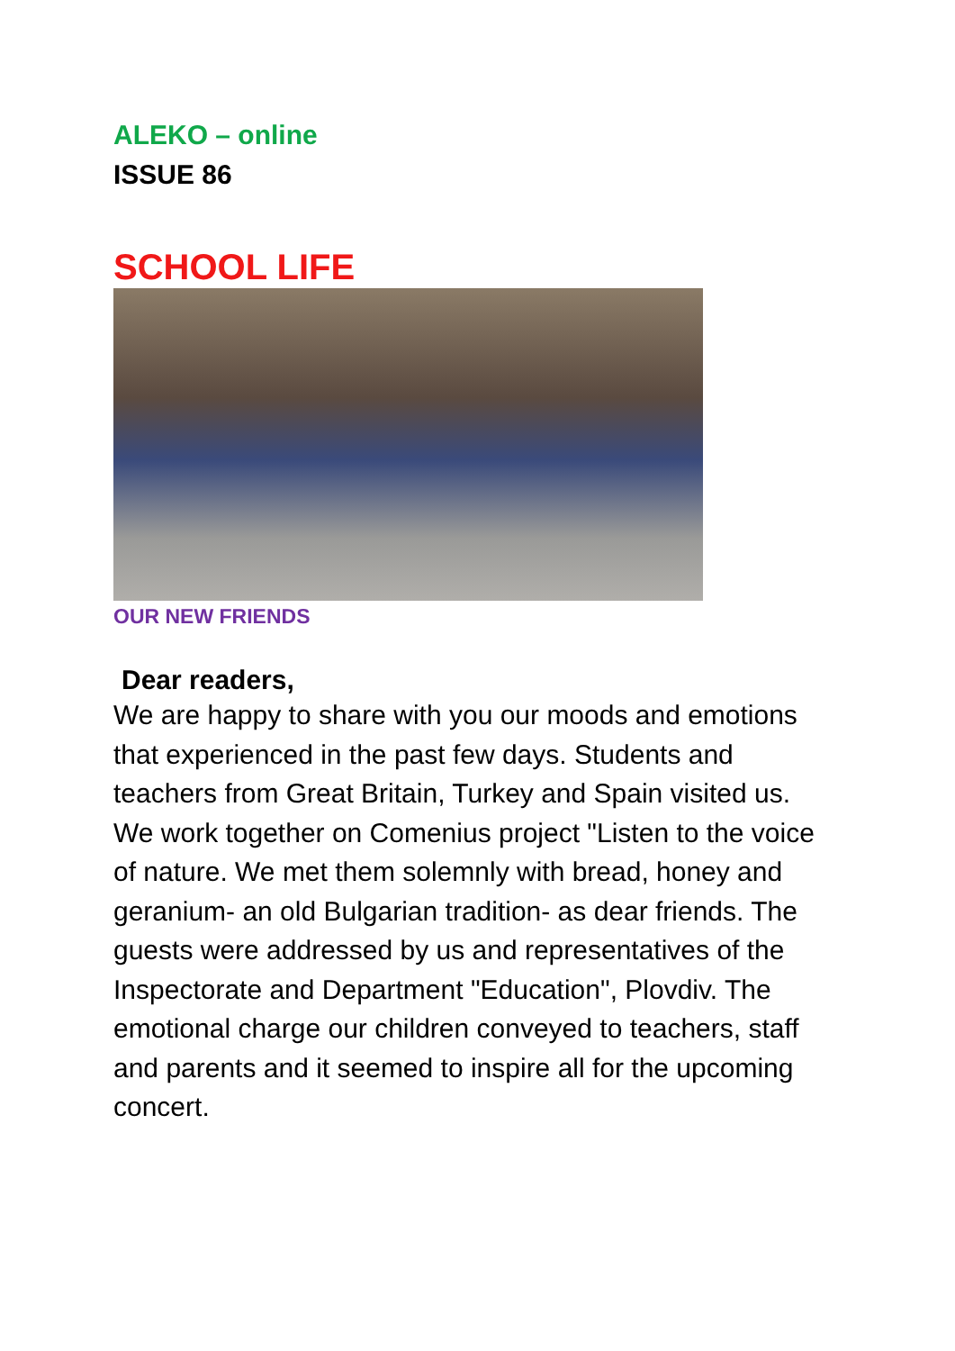ALEKO – online
ISSUE 86
SCHOOL LIFE
OUR NEW FRIENDS
Dear readers,
We are happy to share with you our moods and emotions that experienced in the past few days. Students and teachers from Great Britain, Turkey and Spain visited us. We work together on Comenius project "Listen to the voice of nature. We met them solemnly with bread, honey and geranium- an old Bulgarian tradition- as dear friends. The guests were addressed by us and representatives of the Inspectorate and Department "Education", Plovdiv. The emotional charge our children conveyed to teachers, staff and parents and it seemed to inspire all for the upcoming concert.